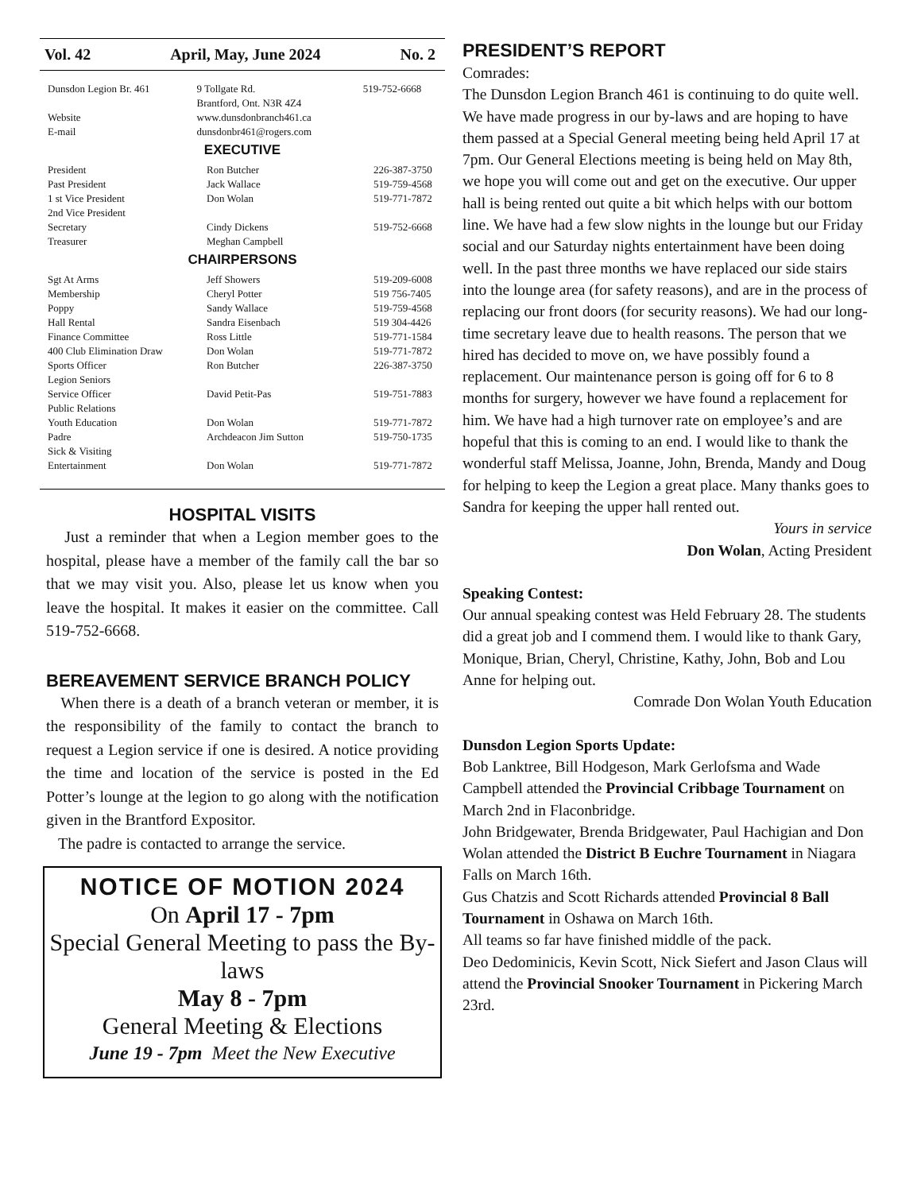Vol. 42 April, May, June 2024 No. 2
| Dunsdon Legion Br. 461 | 9 Tollgate Rd. Brantford, Ont. N3R 4Z4 | 519-752-6668 |
| Website | www.dunsdonbranch461.ca | |
| E-mail | dunsdonbr461@rogers.com | |
EXECUTIVE
| President | Ron Butcher | 226-387-3750 |
| Past President | Jack Wallace | 519-759-4568 |
| 1 st Vice President | Don Wolan | 519-771-7872 |
| 2nd Vice President | | |
| Secretary | Cindy Dickens | 519-752-6668 |
| Treasurer | Meghan Campbell | |
CHAIRPERSONS
| Sgt At Arms | Jeff Showers | 519-209-6008 |
| Membership | Cheryl Potter | 519 756-7405 |
| Poppy | Sandy Wallace | 519-759-4568 |
| Hall Rental | Sandra Eisenbach | 519 304-4426 |
| Finance Committee | Ross Little | 519-771-1584 |
| 400 Club Elimination Draw | Don Wolan | 519-771-7872 |
| Sports Officer | Ron Butcher | 226-387-3750 |
| Legion Seniors | | |
| Service Officer | David Petit-Pas | 519-751-7883 |
| Public Relations | | |
| Youth Education | Don Wolan | 519-771-7872 |
| Padre | Archdeacon Jim Sutton | 519-750-1735 |
| Sick & Visiting | | |
| Entertainment | Don Wolan | 519-771-7872 |
HOSPITAL VISITS
Just a reminder that when a Legion member goes to the hospital, please have a member of the family call the bar so that we may visit you. Also, please let us know when you leave the hospital. It makes it easier on the committee. Call 519-752-6668.
BEREAVEMENT SERVICE BRANCH POLICY
When there is a death of a branch veteran or member, it is the responsibility of the family to contact the branch to request a Legion service if one is desired. A notice providing the time and location of the service is posted in the Ed Potter’s lounge at the legion to go along with the notification given in the Brantford Expositor.
The padre is contacted to arrange the service.
NOTICE OF MOTION 2024
On April 17 - 7pm
Special General Meeting to pass the By-laws
May 8 - 7pm
General Meeting & Elections
June 19 - 7pm Meet the New Executive
PRESIDENT’S REPORT
Comrades:
The Dunsdon Legion Branch 461 is continuing to do quite well. We have made progress in our by-laws and are hoping to have them passed at a Special General meeting being held April 17 at 7pm. Our General Elections meeting is being held on May 8th, we hope you will come out and get on the executive. Our upper hall is being rented out quite a bit which helps with our bottom line. We have had a few slow nights in the lounge but our Friday social and our Saturday nights entertainment have been doing well. In the past three months we have replaced our side stairs into the lounge area (for safety reasons), and are in the process of replacing our front doors (for security reasons). We had our long-time secretary leave due to health reasons. The person that we hired has decided to move on, we have possibly found a replacement. Our maintenance person is going off for 6 to 8 months for surgery, however we have found a replacement for him. We have had a high turnover rate on employee’s and are hopeful that this is coming to an end. I would like to thank the wonderful staff Melissa, Joanne, John, Brenda, Mandy and Doug for helping to keep the Legion a great place. Many thanks goes to Sandra for keeping the upper hall rented out.
Yours in service
Don Wolan, Acting President
Speaking Contest:
Our annual speaking contest was Held February 28. The students did a great job and I commend them. I would like to thank Gary, Monique, Brian, Cheryl, Christine, Kathy, John, Bob and Lou Anne for helping out.
Comrade Don Wolan Youth Education
Dunsdon Legion Sports Update:
Bob Lanktree, Bill Hodgeson, Mark Gerlofsma and Wade Campbell attended the Provincial Cribbage Tournament on March 2nd in Flaconbridge.
John Bridgewater, Brenda Bridgewater, Paul Hachigian and Don Wolan attended the District B Euchre Tournament in Niagara Falls on March 16th.
Gus Chatzis and Scott Richards attended Provincial 8 Ball Tournament in Oshawa on March 16th.
All teams so far have finished middle of the pack.
Deo Dedominicis, Kevin Scott, Nick Siefert and Jason Claus will attend the Provincial Snooker Tournament in Pickering March 23rd.